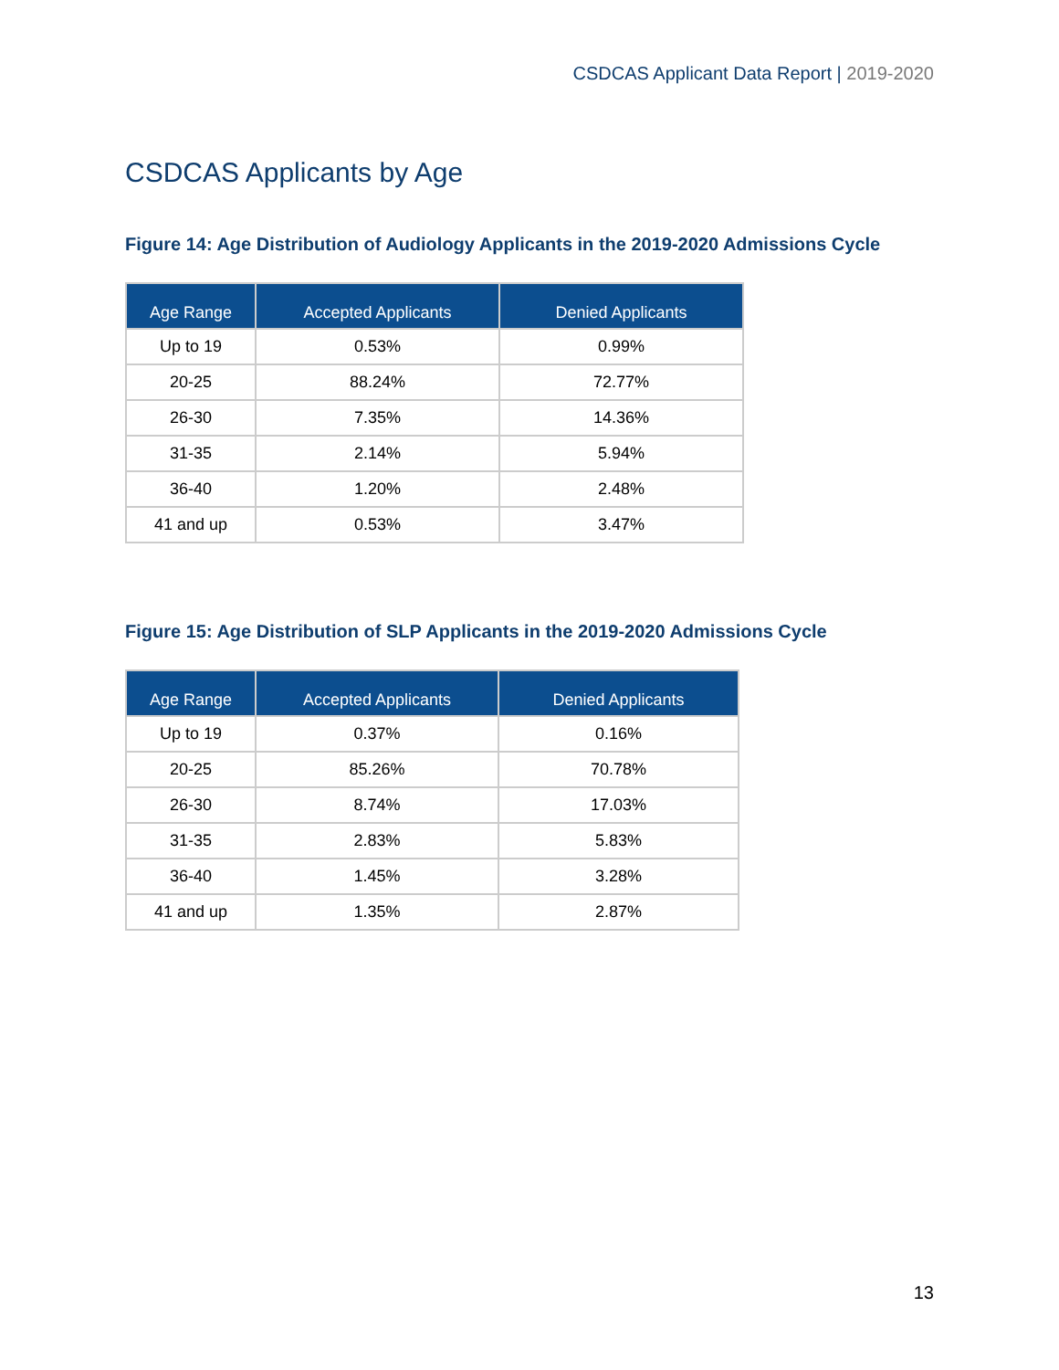CSDCAS Applicant Data Report | 2019-2020
CSDCAS Applicants by Age
Figure 14: Age Distribution of Audiology Applicants in the 2019-2020 Admissions Cycle
| Age Range | Accepted Applicants | Denied Applicants |
| --- | --- | --- |
| Up to 19 | 0.53% | 0.99% |
| 20-25 | 88.24% | 72.77% |
| 26-30 | 7.35% | 14.36% |
| 31-35 | 2.14% | 5.94% |
| 36-40 | 1.20% | 2.48% |
| 41 and up | 0.53% | 3.47% |
Figure 15: Age Distribution of SLP Applicants in the 2019-2020 Admissions Cycle
| Age Range | Accepted Applicants | Denied Applicants |
| --- | --- | --- |
| Up to 19 | 0.37% | 0.16% |
| 20-25 | 85.26% | 70.78% |
| 26-30 | 8.74% | 17.03% |
| 31-35 | 2.83% | 5.83% |
| 36-40 | 1.45% | 3.28% |
| 41 and up | 1.35% | 2.87% |
13